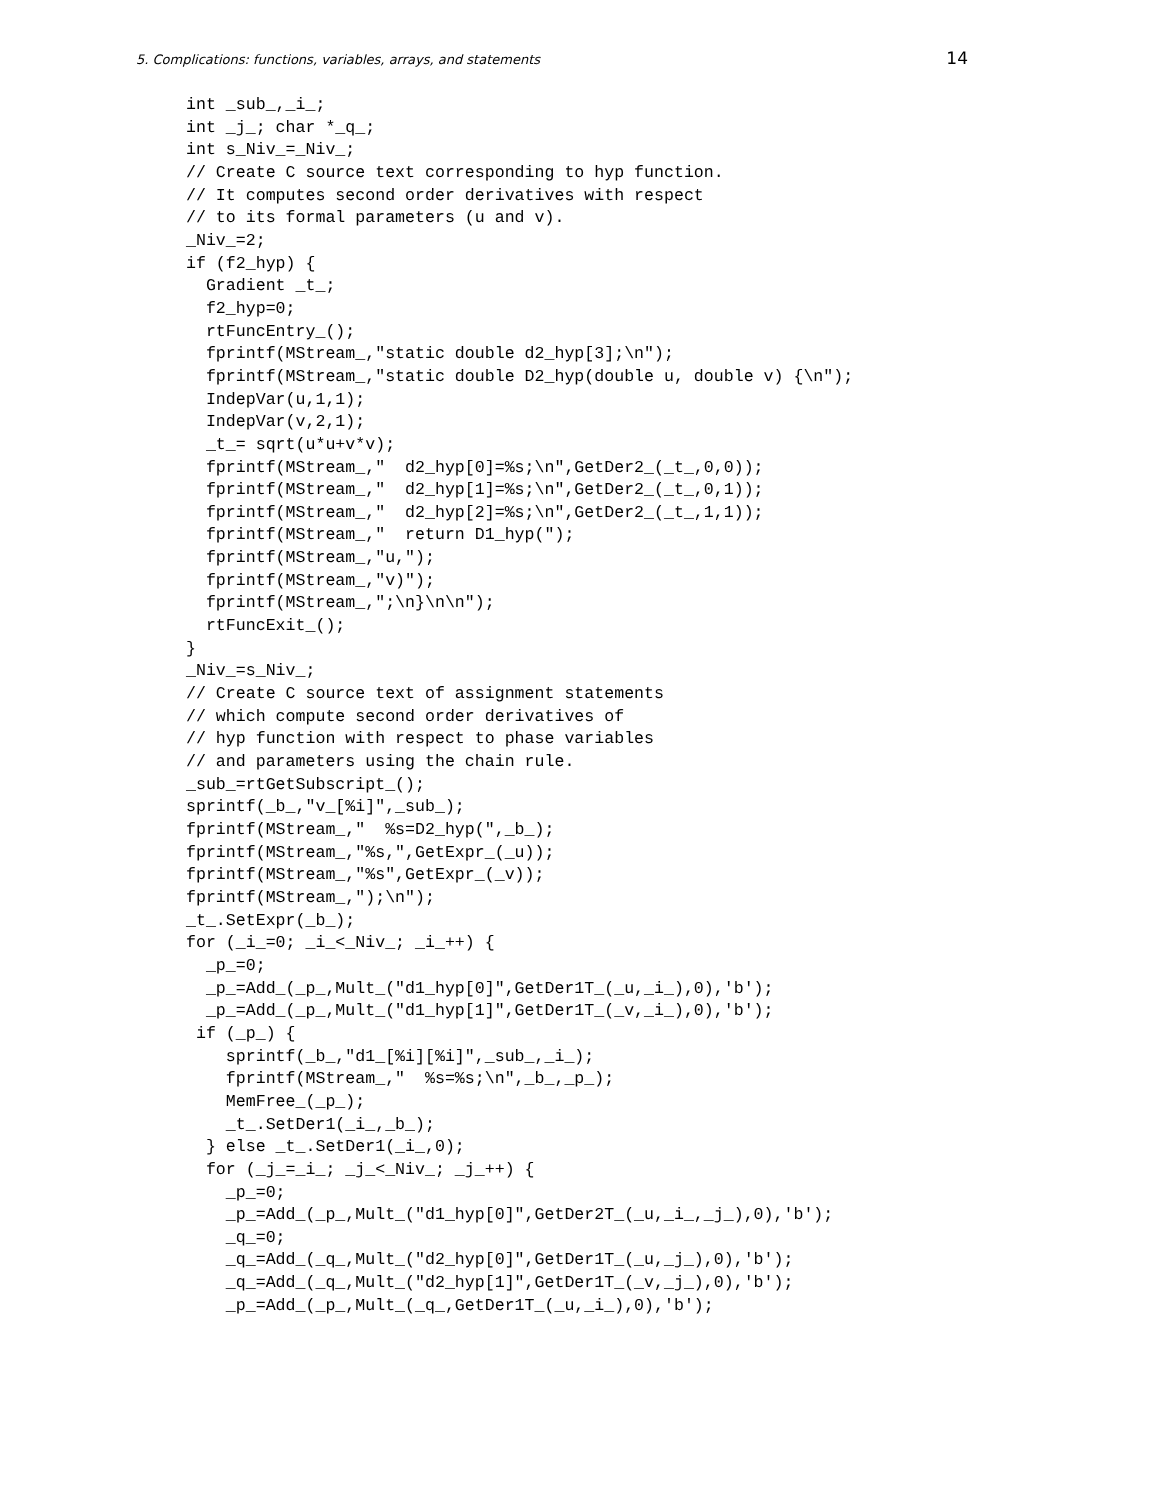5. Complications: functions, variables, arrays, and statements 14
int _sub_,_i_;
int _j_; char *_q_;
int s_Niv_=_Niv_;
// Create C source text corresponding to hyp function.
// It computes second order derivatives with respect
// to its formal parameters (u and v).
_Niv_=2;
if (f2_hyp) {
  Gradient _t_;
  f2_hyp=0;
  rtFuncEntry_();
  fprintf(MStream_,"static double d2_hyp[3];\n");
  fprintf(MStream_,"static double D2_hyp(double u, double v) {\n");
  IndepVar(u,1,1);
  IndepVar(v,2,1);
  _t_= sqrt(u*u+v*v);
  fprintf(MStream_,"  d2_hyp[0]=%s;\n",GetDer2_(_t_,0,0));
  fprintf(MStream_,"  d2_hyp[1]=%s;\n",GetDer2_(_t_,0,1));
  fprintf(MStream_,"  d2_hyp[2]=%s;\n",GetDer2_(_t_,1,1));
  fprintf(MStream_,"  return D1_hyp(");
  fprintf(MStream_,"u,");
  fprintf(MStream_,"v)");
  fprintf(MStream_,";\n}\n\n");
  rtFuncExit_();
}
_Niv_=s_Niv_;
// Create C source text of assignment statements
// which compute second order derivatives of
// hyp function with respect to phase variables
// and parameters using the chain rule.
_sub_=rtGetSubscript_();
sprintf(_b_,"v_[%i]",_sub_);
fprintf(MStream_,"  %s=D2_hyp(",_b_);
fprintf(MStream_,"%s,",GetExpr_(_u));
fprintf(MStream_,"%s",GetExpr_(_v));
fprintf(MStream_,");\n");
_t_.SetExpr(_b_);
for (_i_=0; _i_<_Niv_; _i_++) {
  _p_=0;
  _p_=Add_(_p_,Mult_("d1_hyp[0]",GetDer1T_(_u,_i_),0),'b');
  _p_=Add_(_p_,Mult_("d1_hyp[1]",GetDer1T_(_v,_i_),0),'b');
 if (_p_) {
    sprintf(_b_,"d1_[%i][%i]",_sub_,_i_);
    fprintf(MStream_,"  %s=%s;\n",_b_,_p_);
    MemFree_(_p_);
    _t_.SetDer1(_i_,_b_);
  } else _t_.SetDer1(_i_,0);
  for (_j_=_i_; _j_<_Niv_; _j_++) {
    _p_=0;
    _p_=Add_(_p_,Mult_("d1_hyp[0]",GetDer2T_(_u,_i_,_j_),0),'b');
    _q_=0;
    _q_=Add_(_q_,Mult_("d2_hyp[0]",GetDer1T_(_u,_j_),0),'b');
    _q_=Add_(_q_,Mult_("d2_hyp[1]",GetDer1T_(_v,_j_),0),'b');
    _p_=Add_(_p_,Mult_(_q_,GetDer1T_(_u,_i_),0),'b');